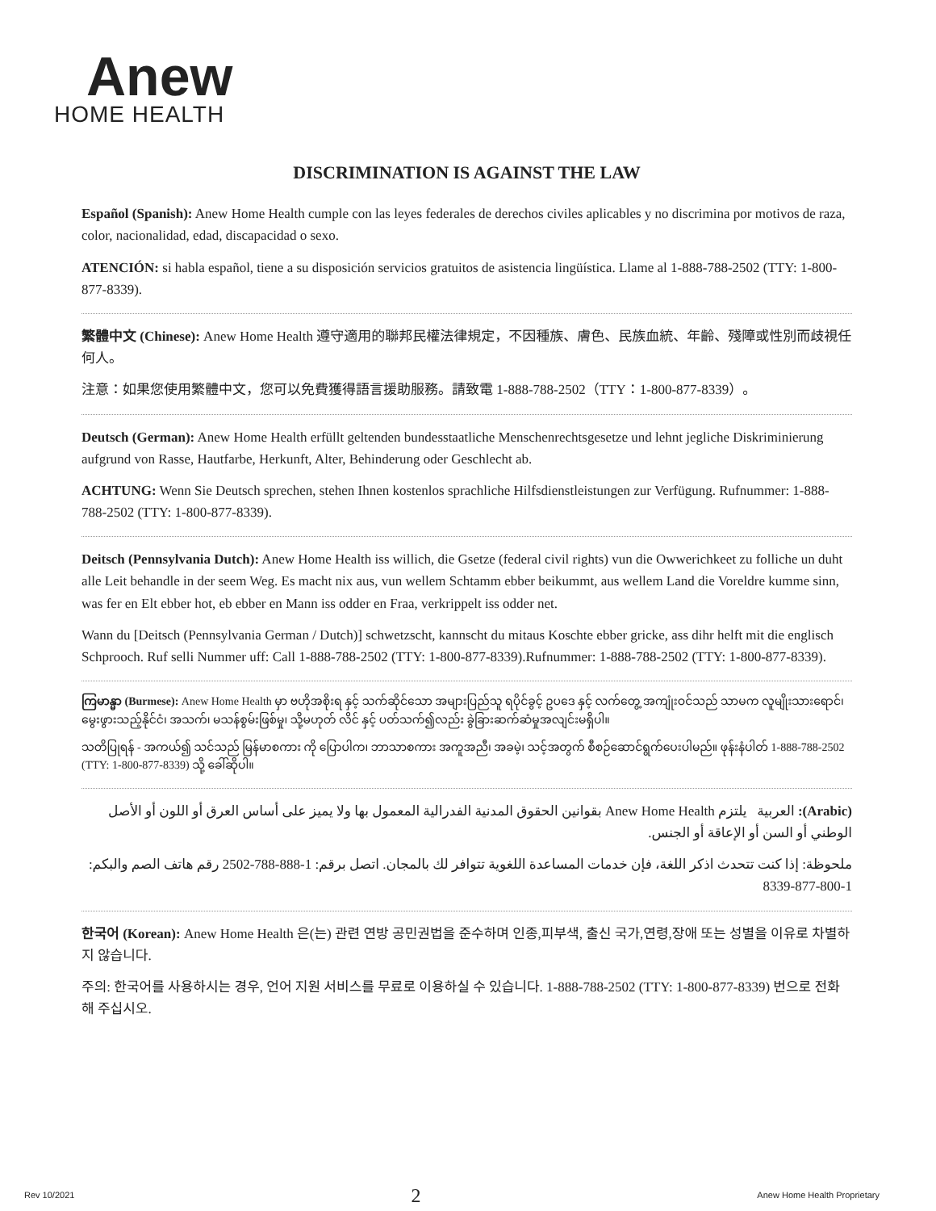Anew
HOME HEALTH
DISCRIMINATION IS AGAINST THE LAW
Español (Spanish): Anew Home Health cumple con las leyes federales de derechos civiles aplicables y no discrimina por motivos de raza, color, nacionalidad, edad, discapacidad o sexo.
ATENCIÓN: si habla español, tiene a su disposición servicios gratuitos de asistencia lingüística. Llame al 1-888-788-2502 (TTY: 1-800-877-8339).
繁體中文 (Chinese): Anew Home Health 遵守適用的聯邦民權法律規定，不因種族、膚色、民族血統、年齡、殘障或性別而歧視任何人。
注意：如果您使用繁體中文，您可以免費獲得語言援助服務。請致電 1-888-788-2502（TTY：1-800-877-8339）。
Deutsch (German): Anew Home Health erfüllt geltenden bundesstaatliche Menschenrechtsgesetze und lehnt jegliche Diskriminierung aufgrund von Rasse, Hautfarbe, Herkunft, Alter, Behinderung oder Geschlecht ab.
ACHTUNG: Wenn Sie Deutsch sprechen, stehen Ihnen kostenlos sprachliche Hilfsdienstleistungen zur Verfügung. Rufnummer: 1-888-788-2502 (TTY: 1-800-877-8339).
Deitsch (Pennsylvania Dutch): Anew Home Health iss willich, die Gsetze (federal civil rights) vun die Owwerichkeet zu folliche un duht alle Leit behandle in der seem Weg. Es macht nix aus, vun wellem Schtamm ebber beikummt, aus wellem Land die Voreldre kumme sinn, was fer en Elt ebber hot, eb ebber en Mann iss odder en Fraa, verkrippelt iss odder net.
Wann du [Deitsch (Pennsylvania German / Dutch)] schwetzscht, kannscht du mitaus Koschte ebber gricke, ass dihr helft mit die englisch Schprooch. Ruf selli Nummer uff: Call 1-888-788-2502 (TTY: 1-800-877-8339).Rufnummer: 1-888-788-2502 (TTY: 1-800-877-8339).
ကြမာန္မာ (Burmese): Anew Home Health မှာ ဗဟိုအစိုးရ နှင့် သက်ဆိုင်သော အများပြည်သူ ရပိုင်ခွင့် ဥပဒေ နှင့် လက်တွေ့ အကျုံးဝင်သည် သာမက လူမျိုးသားရောင်၊ မွေးဖွားသည့်နိုင်ငံ၊ အသက်၊ မသန်စွမ်းဖြစ်မှု၊ သို့မဟုတ် လိင် နှင့် ပတ်သက်၍လည်း ခွဲခြားဆက်ဆံမှုအလျင်းမရှိပါ။
သတိပြုရန် - အကယ်၍ သင်သည် မြန်မာစကား ကို ပြောပါက၊ ဘာသာစကား အကူအညီ၊ အခမဲ့၊ သင့်အတွက် စီစဉ်ဆောင်ရွက်ပေးပါမည်။ ဖုန်းနံပါတ် 1-888-788-2502 (TTY: 1-800-877-8339) သို့ ခေါ်ဆိုပါ။
(Arabic): العربية يلتزم Anew Home Health بقوانين الحقوق المدنية الفدرالية المعمول بها ولا يميز على أساس العرق أو اللون أو الأصل الوطني أو السن أو الإعاقة أو الجنس.
ملحوظة: إذا كنت تتحدث اذكر اللغة، فإن خدمات المساعدة اللغوية تتوافر لك بالمجان. اتصل برقم: 1-888-788-2502 رقم هاتف الصم والبكم: 1-800-877-8339
한국어 (Korean): Anew Home Health 은(는) 관련 연방 공민권법을 준수하며 인종,피부색, 출신 국가,연령,장애 또는 성별을 이유로 차별하지 않습니다.
주의: 한국어를 사용하시는 경우, 언어 지원 서비스를 무료로 이용하실 수 있습니다. 1-888-788-2502 (TTY: 1-800-877-8339) 번으로 전화해 주십시오.
Rev 10/2021 2 Anew Home Health Proprietary